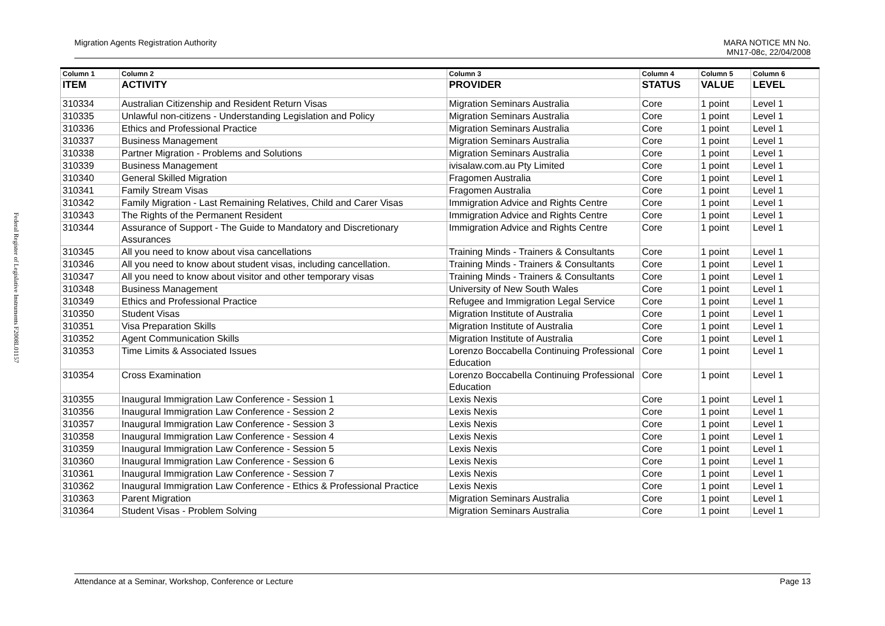Federal Register of Legislative Instruments F2008L01157
Migration Agents Registration Authority
MARA NOTICE MN No.
MN17-08c, 22/04/2008
| Column 1 | Column 2 | Column 3 | Column 4 | Column 5 | Column 6 |
| --- | --- | --- | --- | --- | --- |
| ITEM | ACTIVITY | PROVIDER | STATUS | VALUE | LEVEL |
| 310334 | Australian Citizenship and Resident Return Visas | Migration Seminars Australia | Core | 1 point | Level 1 |
| 310335 | Unlawful non-citizens - Understanding Legislation and Policy | Migration Seminars Australia | Core | 1 point | Level 1 |
| 310336 | Ethics and Professional Practice | Migration Seminars Australia | Core | 1 point | Level 1 |
| 310337 | Business Management | Migration Seminars Australia | Core | 1 point | Level 1 |
| 310338 | Partner Migration - Problems and Solutions | Migration Seminars Australia | Core | 1 point | Level 1 |
| 310339 | Business Management | ivisalaw.com.au Pty Limited | Core | 1 point | Level 1 |
| 310340 | General Skilled Migration | Fragomen Australia | Core | 1 point | Level 1 |
| 310341 | Family Stream Visas | Fragomen Australia | Core | 1 point | Level 1 |
| 310342 | Family Migration - Last Remaining Relatives, Child and Carer Visas | Immigration Advice and Rights Centre | Core | 1 point | Level 1 |
| 310343 | The Rights of the Permanent Resident | Immigration Advice and Rights Centre | Core | 1 point | Level 1 |
| 310344 | Assurance of Support - The Guide to Mandatory and Discretionary Assurances | Immigration Advice and Rights Centre | Core | 1 point | Level 1 |
| 310345 | All you need to know about visa cancellations | Training Minds - Trainers & Consultants | Core | 1 point | Level 1 |
| 310346 | All you need to know about student visas, including cancellation. | Training Minds - Trainers & Consultants | Core | 1 point | Level 1 |
| 310347 | All you need to know about visitor and other temporary visas | Training Minds - Trainers & Consultants | Core | 1 point | Level 1 |
| 310348 | Business Management | University of New South Wales | Core | 1 point | Level 1 |
| 310349 | Ethics and Professional Practice | Refugee and Immigration Legal Service | Core | 1 point | Level 1 |
| 310350 | Student Visas | Migration Institute of Australia | Core | 1 point | Level 1 |
| 310351 | Visa Preparation Skills | Migration Institute of Australia | Core | 1 point | Level 1 |
| 310352 | Agent Communication Skills | Migration Institute of Australia | Core | 1 point | Level 1 |
| 310353 | Time Limits & Associated Issues | Lorenzo Boccabella Continuing Professional Education | Core | 1 point | Level 1 |
| 310354 | Cross Examination | Lorenzo Boccabella Continuing Professional Education | Core | 1 point | Level 1 |
| 310355 | Inaugural Immigration Law Conference - Session 1 | Lexis Nexis | Core | 1 point | Level 1 |
| 310356 | Inaugural Immigration Law Conference - Session 2 | Lexis Nexis | Core | 1 point | Level 1 |
| 310357 | Inaugural Immigration Law Conference - Session 3 | Lexis Nexis | Core | 1 point | Level 1 |
| 310358 | Inaugural Immigration Law Conference - Session 4 | Lexis Nexis | Core | 1 point | Level 1 |
| 310359 | Inaugural Immigration Law Conference - Session 5 | Lexis Nexis | Core | 1 point | Level 1 |
| 310360 | Inaugural Immigration Law Conference - Session 6 | Lexis Nexis | Core | 1 point | Level 1 |
| 310361 | Inaugural Immigration Law Conference - Session 7 | Lexis Nexis | Core | 1 point | Level 1 |
| 310362 | Inaugural Immigration Law Conference - Ethics & Professional Practice | Lexis Nexis | Core | 1 point | Level 1 |
| 310363 | Parent Migration | Migration Seminars Australia | Core | 1 point | Level 1 |
| 310364 | Student Visas - Problem Solving | Migration Seminars Australia | Core | 1 point | Level 1 |
Attendance at a Seminar, Workshop, Conference or Lecture
Page 13